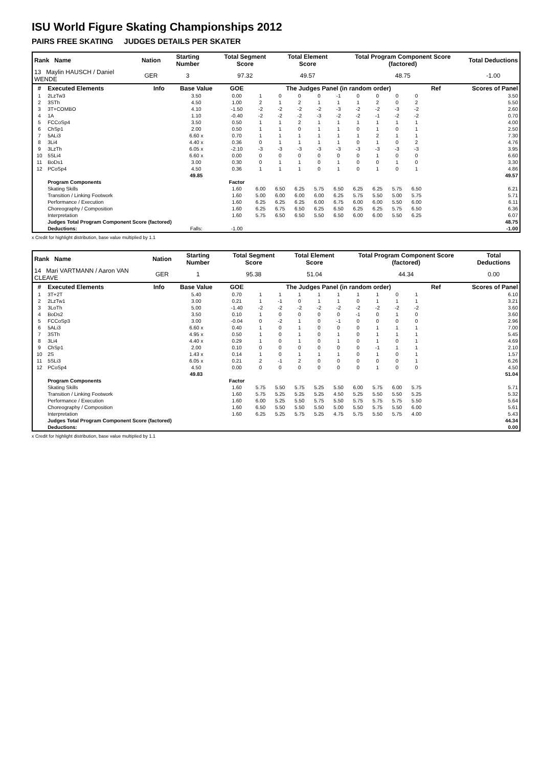ISU World Figure Skating Championships 2012
PAIRS FREE SKATING JUDGES DETAILS PER SKATER
| Rank Name | Nation | Starting Number | Total Segment Score | Total Element Score | Total Program Component Score (factored) | Total Deductions |
| --- | --- | --- | --- | --- | --- | --- |
| 13 Maylin HAUSCH / Daniel WENDE | GER | 3 | 97.32 | 49.57 | 48.75 | -1.00 |
| # | Executed Elements | Info | Base Value | GOE | The Judges Panel (in random order) | | | | | | | | | Ref | Scores of Panel |
| --- | --- | --- | --- | --- | --- | --- | --- | --- | --- | --- | --- | --- | --- | --- | --- |
| 1 | 2LzTw3 | | 3.50 | 0.00 | 1 | 0 | 0 | 0 | -1 | 0 | 0 | 0 | 0 | | 3.50 |
| 2 | 3STh | | 4.50 | 1.00 | 2 | 1 | 2 | 1 | 1 | 1 | 2 | 0 | 2 | | 5.50 |
| 3 | 3T+COMBO | | 4.10 | -1.50 | -2 | -2 | -2 | -2 | -3 | -2 | -2 | -3 | -2 | | 2.60 |
| 4 | 1A | | 1.10 | -0.40 | -2 | -2 | -2 | -3 | -2 | -2 | -1 | -2 | -2 | | 0.70 |
| 5 | FCCoSp4 | | 3.50 | 0.50 | 1 | 1 | 2 | 1 | 1 | 1 | 1 | 1 | 1 | | 4.00 |
| 6 | ChSp1 | | 2.00 | 0.50 | 1 | 1 | 0 | 1 | 1 | 0 | 1 | 0 | 1 | | 2.50 |
| 7 | 5ALi3 | | 6.60 x | 0.70 | 1 | 1 | 1 | 1 | 1 | 1 | 2 | 1 | 1 | | 7.30 |
| 8 | 3Li4 | | 4.40 x | 0.36 | 0 | 1 | 1 | 1 | 1 | 0 | 1 | 0 | 2 | | 4.76 |
| 9 | 3LzTh | | 6.05 x | -2.10 | -3 | -3 | -3 | -3 | -3 | -3 | -3 | -3 | -3 | | 3.95 |
| 10 | 5SLi4 | | 6.60 x | 0.00 | 0 | 0 | 0 | 0 | 0 | 0 | 1 | 0 | 0 | | 6.60 |
| 11 | BoDs1 | | 3.00 | 0.30 | 0 | 1 | 1 | 0 | 1 | 0 | 0 | 1 | 0 | | 3.30 |
| 12 | PCoSp4 | | 4.50 | 0.36 | 1 | 1 | 1 | 0 | 1 | 0 | 1 | 0 | 1 | | 4.86 |
| | | | 49.85 | | | | | | | | | | | | 49.57 |
| | Program Components | | | Factor | | | | | | | | | | | |
| | Skating Skills | | | 1.60 | 6.00 | 6.50 | 6.25 | 5.75 | 6.50 | 6.25 | 6.25 | 5.75 | 6.50 | | 6.21 |
| | Transition / Linking Footwork | | | 1.60 | 5.00 | 6.00 | 6.00 | 6.00 | 6.25 | 5.75 | 5.50 | 5.00 | 5.75 | | 5.71 |
| | Performance / Execution | | | 1.60 | 6.25 | 6.25 | 6.25 | 6.00 | 6.75 | 6.00 | 6.00 | 5.50 | 6.00 | | 6.11 |
| | Choreography / Composition | | | 1.60 | 6.25 | 6.75 | 6.50 | 6.25 | 6.50 | 6.25 | 6.25 | 5.75 | 6.50 | | 6.36 |
| | Interpretation | | | 1.60 | 5.75 | 6.50 | 6.50 | 5.50 | 6.50 | 6.00 | 6.00 | 5.50 | 6.25 | | 6.07 |
| | Judges Total Program Component Score (factored) | | | | | | | | | | | | | | 48.75 |
| | Deductions: | | Falls: | -1.00 | | | | | | | | | | | -1.00 |
x Credit for highlight distribution, base value multiplied by 1.1
| Rank Name | Nation | Starting Number | Total Segment Score | Total Element Score | Total Program Component Score (factored) | Total Deductions |
| --- | --- | --- | --- | --- | --- | --- |
| 14 Mari VARTMANN / Aaron VAN CLEAVE | GER | 1 | 95.38 | 51.04 | 44.34 | 0.00 |
| # | Executed Elements | Info | Base Value | GOE | The Judges Panel (in random order) | | | | | | | | | Ref | Scores of Panel |
| --- | --- | --- | --- | --- | --- | --- | --- | --- | --- | --- | --- | --- | --- | --- | --- |
| 1 | 3T+2T | | 5.40 | 0.70 | 1 | 1 | 1 | 1 | 1 | 1 | 1 | 0 | 1 | | 6.10 |
| 2 | 2LzTw1 | | 3.00 | 0.21 | 1 | -1 | 0 | 1 | 1 | 0 | 1 | 1 | 1 | | 3.21 |
| 3 | 3LoTh | | 5.00 | -1.40 | -2 | -2 | -2 | -2 | -2 | -2 | -2 | -2 | -2 | | 3.60 |
| 4 | BoDs2 | | 3.50 | 0.10 | 1 | 0 | 0 | 0 | 0 | -1 | 0 | 1 | 0 | | 3.60 |
| 5 | FCCoSp3 | | 3.00 | -0.04 | 0 | -2 | 1 | 0 | -1 | 0 | 0 | 0 | 0 | | 2.96 |
| 6 | 5ALi3 | | 6.60 x | 0.40 | 1 | 0 | 1 | 0 | 0 | 0 | 1 | 1 | 1 | | 7.00 |
| 7 | 3STh | | 4.95 x | 0.50 | 1 | 0 | 1 | 0 | 1 | 0 | 1 | 1 | 1 | | 5.45 |
| 8 | 3Li4 | | 4.40 x | 0.29 | 1 | 0 | 1 | 0 | 1 | 0 | 1 | 0 | 1 | | 4.69 |
| 9 | ChSp1 | | 2.00 | 0.10 | 0 | 0 | 0 | 0 | 0 | 0 | -1 | 1 | 1 | | 2.10 |
| 10 | 2S | | 1.43 x | 0.14 | 1 | 0 | 1 | 1 | 1 | 0 | 1 | 0 | 1 | | 1.57 |
| 11 | 5SLi3 | | 6.05 x | 0.21 | 2 | -1 | 2 | 0 | 0 | 0 | 0 | 0 | 1 | | 6.26 |
| 12 | PCoSp4 | | 4.50 | 0.00 | 0 | 0 | 0 | 0 | 0 | 0 | 1 | 0 | 0 | | 4.50 |
| | | | 49.83 | | | | | | | | | | | | 51.04 |
| | Program Components | | | Factor | | | | | | | | | | | |
| | Skating Skills | | | 1.60 | 5.75 | 5.50 | 5.75 | 5.25 | 5.50 | 6.00 | 5.75 | 6.00 | 5.75 | | 5.71 |
| | Transition / Linking Footwork | | | 1.60 | 5.75 | 5.25 | 5.25 | 5.25 | 4.50 | 5.25 | 5.50 | 5.50 | 5.25 | | 5.32 |
| | Performance / Execution | | | 1.60 | 6.00 | 5.25 | 5.50 | 5.75 | 5.50 | 5.75 | 5.75 | 5.75 | 5.50 | | 5.64 |
| | Choreography / Composition | | | 1.60 | 6.50 | 5.50 | 5.50 | 5.50 | 5.00 | 5.50 | 5.75 | 5.50 | 6.00 | | 5.61 |
| | Interpretation | | | 1.60 | 6.25 | 5.25 | 5.75 | 5.25 | 4.75 | 5.75 | 5.50 | 5.75 | 4.00 | | 5.43 |
| | Judges Total Program Component Score (factored) | | | | | | | | | | | | | | 44.34 |
| | Deductions: | | | | | | | | | | | | | | 0.00 |
x Credit for highlight distribution, base value multiplied by 1.1